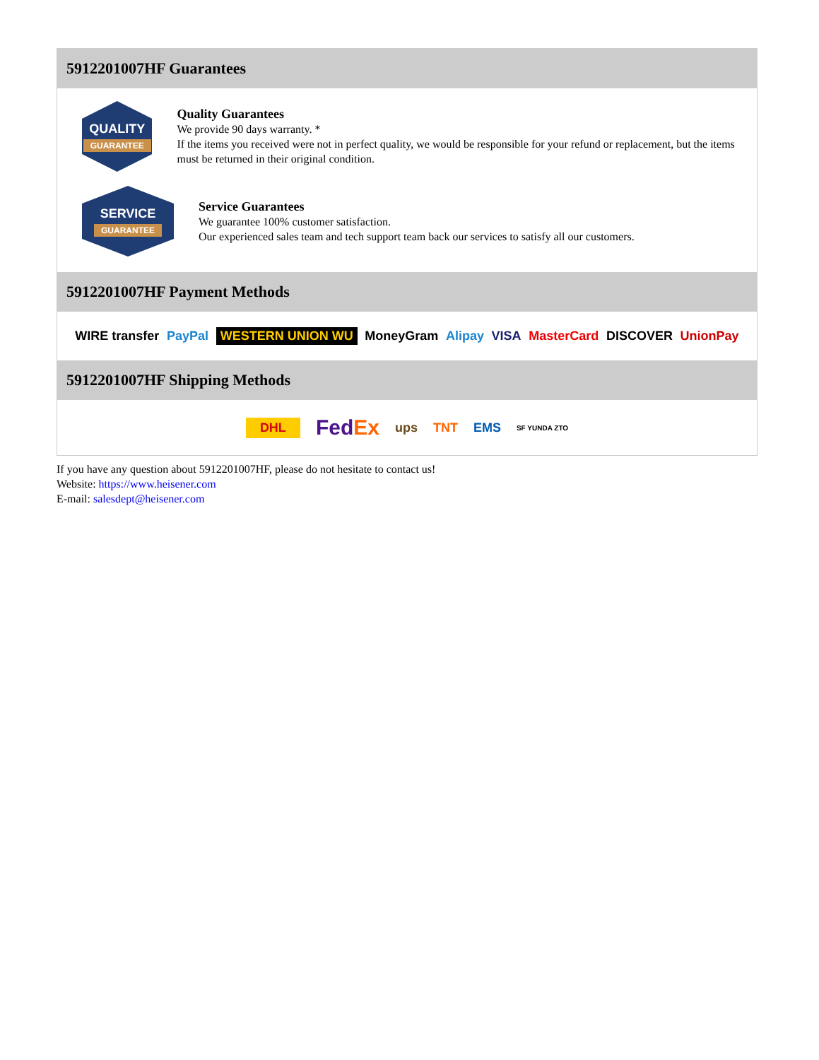5912201007HF Guarantees
QUALITY
GUARANTEE
Quality Guarantees
We provide 90 days warranty. *
If the items you received were not in perfect quality, we would be responsible for your refund or replacement, but the items must be returned in their original condition.
SERVICE
GUARANTEE
Service Guarantees
We guarantee 100% customer satisfaction.
Our experienced sales team and tech support team back our services to satisfy all our customers.
5912201007HF Payment Methods
WIRE transfer PayPal WESTERN UNION WU MoneyGram Alipay VISA MasterCard DISCOVER UnionPay
5912201007HF Shipping Methods
DHL FedEx ups TNT EMS SF YUNDA ZTO
If you have any question about 5912201007HF, please do not hesitate to contact us!
Website: https://www.heisener.com
E-mail: salesdept@heisener.com